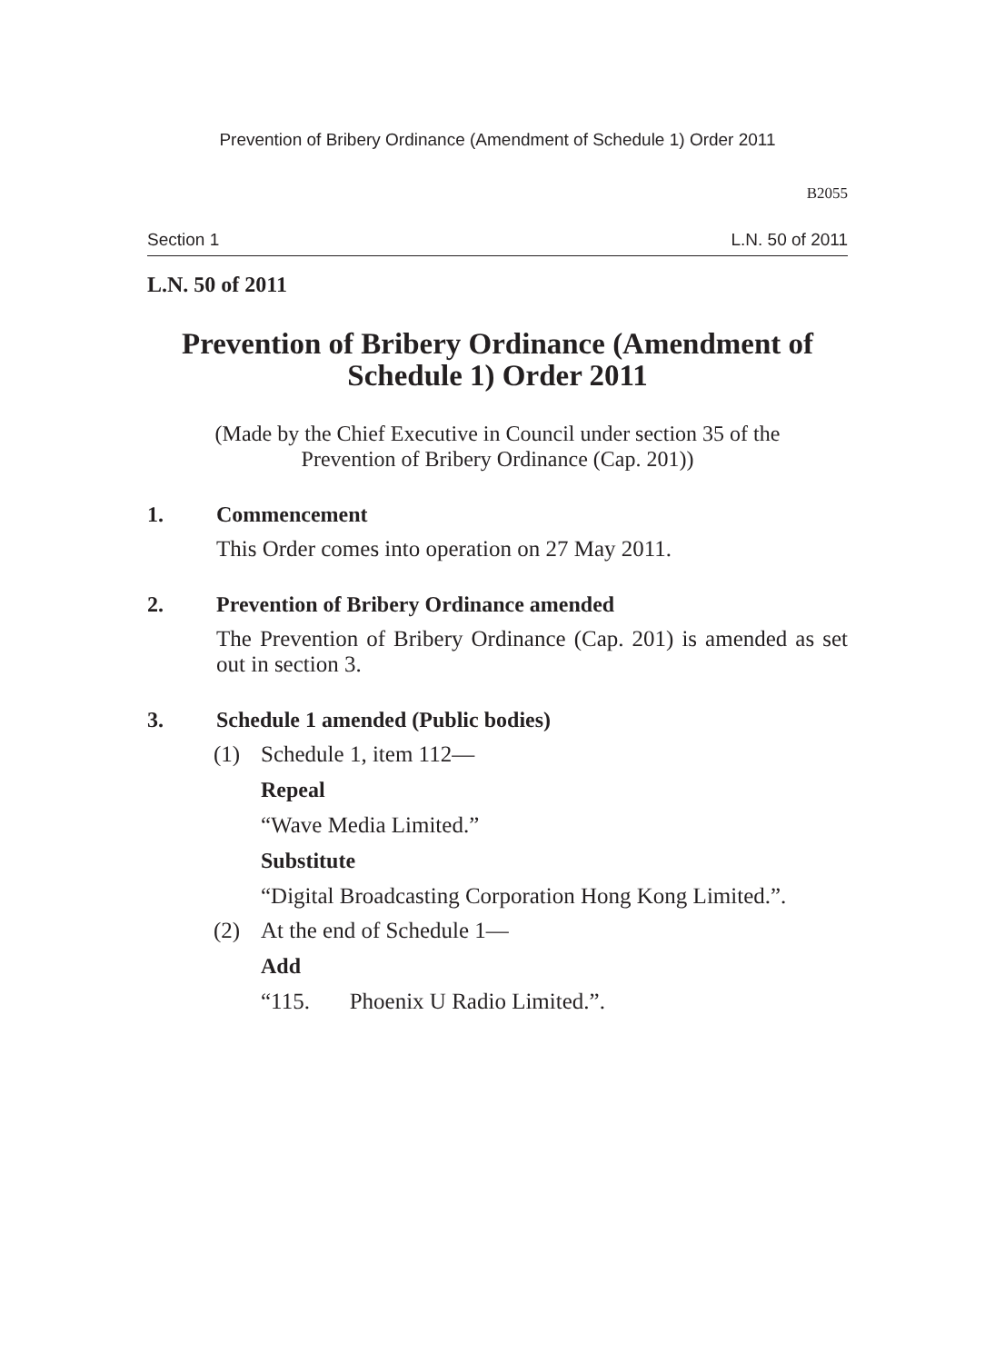Prevention of Bribery Ordinance (Amendment of Schedule 1) Order 2011
B2055
Section 1 L.N. 50 of 2011
L.N. 50 of 2011
Prevention of Bribery Ordinance (Amendment of
Schedule 1) Order 2011
(Made by the Chief Executive in Council under section 35 of the
Prevention of Bribery Ordinance (Cap. 201))
1. Commencement
This Order comes into operation on 27 May 2011.
2. Prevention of Bribery Ordinance amended
The Prevention of Bribery Ordinance (Cap. 201) is amended as set out in section 3.
3. Schedule 1 amended (Public bodies)
(1) Schedule 1, item 112—
Repeal
“Wave Media Limited.”
Substitute
“Digital Broadcasting Corporation Hong Kong Limited.”.
(2) At the end of Schedule 1—
Add
“115. Phoenix U Radio Limited.”.